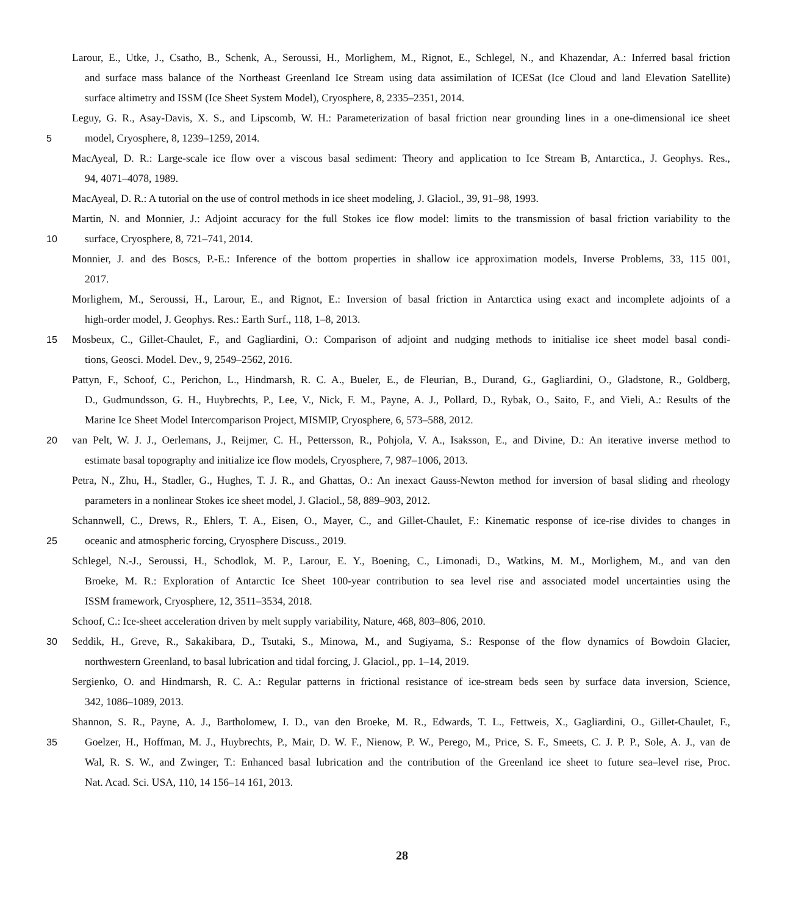Larour, E., Utke, J., Csatho, B., Schenk, A., Seroussi, H., Morlighem, M., Rignot, E., Schlegel, N., and Khazendar, A.: Inferred basal friction
and surface mass balance of the Northeast Greenland Ice Stream using data assimilation of ICESat (Ice Cloud and land Elevation Satellite)
surface altimetry and ISSM (Ice Sheet System Model), Cryosphere, 8, 2335–2351, 2014.
Leguy, G. R., Asay-Davis, X. S., and Lipscomb, W. H.: Parameterization of basal friction near grounding lines in a one-dimensional ice sheet
5 model, Cryosphere, 8, 1239–1259, 2014.
MacAyeal, D. R.: Large-scale ice flow over a viscous basal sediment: Theory and application to Ice Stream B, Antarctica., J. Geophys. Res.,
94, 4071–4078, 1989.
MacAyeal, D. R.: A tutorial on the use of control methods in ice sheet modeling, J. Glaciol., 39, 91–98, 1993.
Martin, N. and Monnier, J.: Adjoint accuracy for the full Stokes ice flow model: limits to the transmission of basal friction variability to the
10 surface, Cryosphere, 8, 721–741, 2014.
Monnier, J. and des Boscs, P.-E.: Inference of the bottom properties in shallow ice approximation models, Inverse Problems, 33, 115 001,
2017.
Morlighem, M., Seroussi, H., Larour, E., and Rignot, E.: Inversion of basal friction in Antarctica using exact and incomplete adjoints of a
high-order model, J. Geophys. Res.: Earth Surf., 118, 1–8, 2013.
15 Mosbeux, C., Gillet-Chaulet, F., and Gagliardini, O.: Comparison of adjoint and nudging methods to initialise ice sheet model basal condi-
tions, Geosci. Model. Dev., 9, 2549–2562, 2016.
Pattyn, F., Schoof, C., Perichon, L., Hindmarsh, R. C. A., Bueler, E., de Fleurian, B., Durand, G., Gagliardini, O., Gladstone, R., Goldberg,
D., Gudmundsson, G. H., Huybrechts, P., Lee, V., Nick, F. M., Payne, A. J., Pollard, D., Rybak, O., Saito, F., and Vieli, A.: Results of the
Marine Ice Sheet Model Intercomparison Project, MISMIP, Cryosphere, 6, 573–588, 2012.
20 van Pelt, W. J. J., Oerlemans, J., Reijmer, C. H., Pettersson, R., Pohjola, V. A., Isaksson, E., and Divine, D.: An iterative inverse method to
estimate basal topography and initialize ice flow models, Cryosphere, 7, 987–1006, 2013.
Petra, N., Zhu, H., Stadler, G., Hughes, T. J. R., and Ghattas, O.: An inexact Gauss-Newton method for inversion of basal sliding and rheology
parameters in a nonlinear Stokes ice sheet model, J. Glaciol., 58, 889–903, 2012.
Schannwell, C., Drews, R., Ehlers, T. A., Eisen, O., Mayer, C., and Gillet-Chaulet, F.: Kinematic response of ice-rise divides to changes in
25 oceanic and atmospheric forcing, Cryosphere Discuss., 2019.
Schlegel, N.-J., Seroussi, H., Schodlok, M. P., Larour, E. Y., Boening, C., Limonadi, D., Watkins, M. M., Morlighem, M., and van den
Broeke, M. R.: Exploration of Antarctic Ice Sheet 100-year contribution to sea level rise and associated model uncertainties using the
ISSM framework, Cryosphere, 12, 3511–3534, 2018.
Schoof, C.: Ice-sheet acceleration driven by melt supply variability, Nature, 468, 803–806, 2010.
30 Seddik, H., Greve, R., Sakakibara, D., Tsutaki, S., Minowa, M., and Sugiyama, S.: Response of the flow dynamics of Bowdoin Glacier,
northwestern Greenland, to basal lubrication and tidal forcing, J. Glaciol., pp. 1–14, 2019.
Sergienko, O. and Hindmarsh, R. C. A.: Regular patterns in frictional resistance of ice-stream beds seen by surface data inversion, Science,
342, 1086–1089, 2013.
Shannon, S. R., Payne, A. J., Bartholomew, I. D., van den Broeke, M. R., Edwards, T. L., Fettweis, X., Gagliardini, O., Gillet-Chaulet, F.,
35 Goelzer, H., Hoffman, M. J., Huybrechts, P., Mair, D. W. F., Nienow, P. W., Perego, M., Price, S. F., Smeets, C. J. P. P., Sole, A. J., van de
Wal, R. S. W., and Zwinger, T.: Enhanced basal lubrication and the contribution of the Greenland ice sheet to future sea–level rise, Proc.
Nat. Acad. Sci. USA, 110, 14 156–14 161, 2013.
28